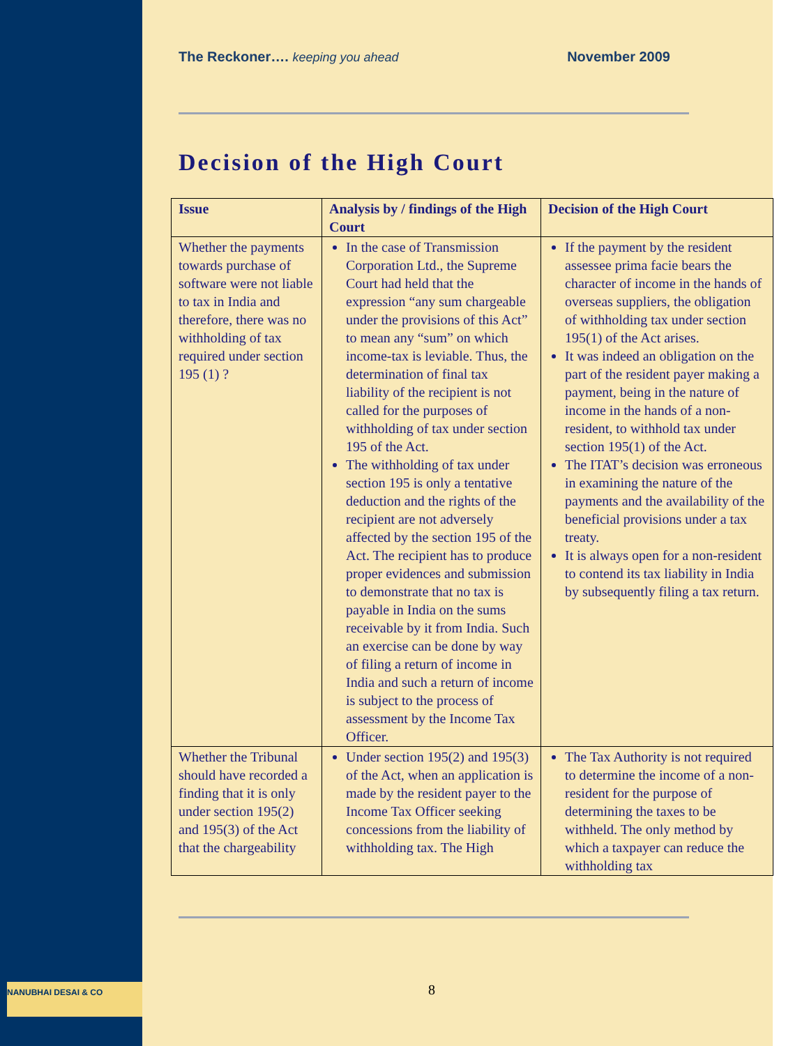NANUBHAI DESAI & CO
The Reckoner…. keeping you ahead November 2009
Decision of the High Court
| Issue | Analysis by / findings of the High Court | Decision of the High Court |
| --- | --- | --- |
| Whether the payments towards purchase of software were not liable to tax in India and therefore, there was no withholding of tax required under section 195 (1) ? | In the case of Transmission Corporation Ltd., the Supreme Court had held that the expression “any sum chargeable under the provisions of this Act” to mean any “sum” on which income-tax is leviable. Thus, the determination of final tax liability of the recipient is not called for the purposes of withholding of tax under section 195 of the Act. The withholding of tax under section 195 is only a tentative deduction and the rights of the recipient are not adversely affected by the section 195 of the Act. The recipient has to produce proper evidences and submission to demonstrate that no tax is payable in India on the sums receivable by it from India. Such an exercise can be done by way of filing a return of income in India and such a return of income is subject to the process of assessment by the Income Tax Officer. | If the payment by the resident assessee prima facie bears the character of income in the hands of overseas suppliers, the obligation of withholding tax under section 195(1) of the Act arises. It was indeed an obligation on the part of the resident payer making a payment, being in the nature of income in the hands of a non-resident, to withhold tax under section 195(1) of the Act. The ITAT’s decision was erroneous in examining the nature of the payments and the availability of the beneficial provisions under a tax treaty. It is always open for a non-resident to contend its tax liability in India by subsequently filing a tax return. |
| Whether the Tribunal should have recorded a finding that it is only under section 195(2) and 195(3) of the Act that the chargeability | Under section 195(2) and 195(3) of the Act, when an application is made by the resident payer to the Income Tax Officer seeking concessions from the liability of withholding tax. The High | The Tax Authority is not required to determine the income of a non-resident for the purpose of determining the taxes to be withheld. The only method by which a taxpayer can reduce the withholding tax |
8